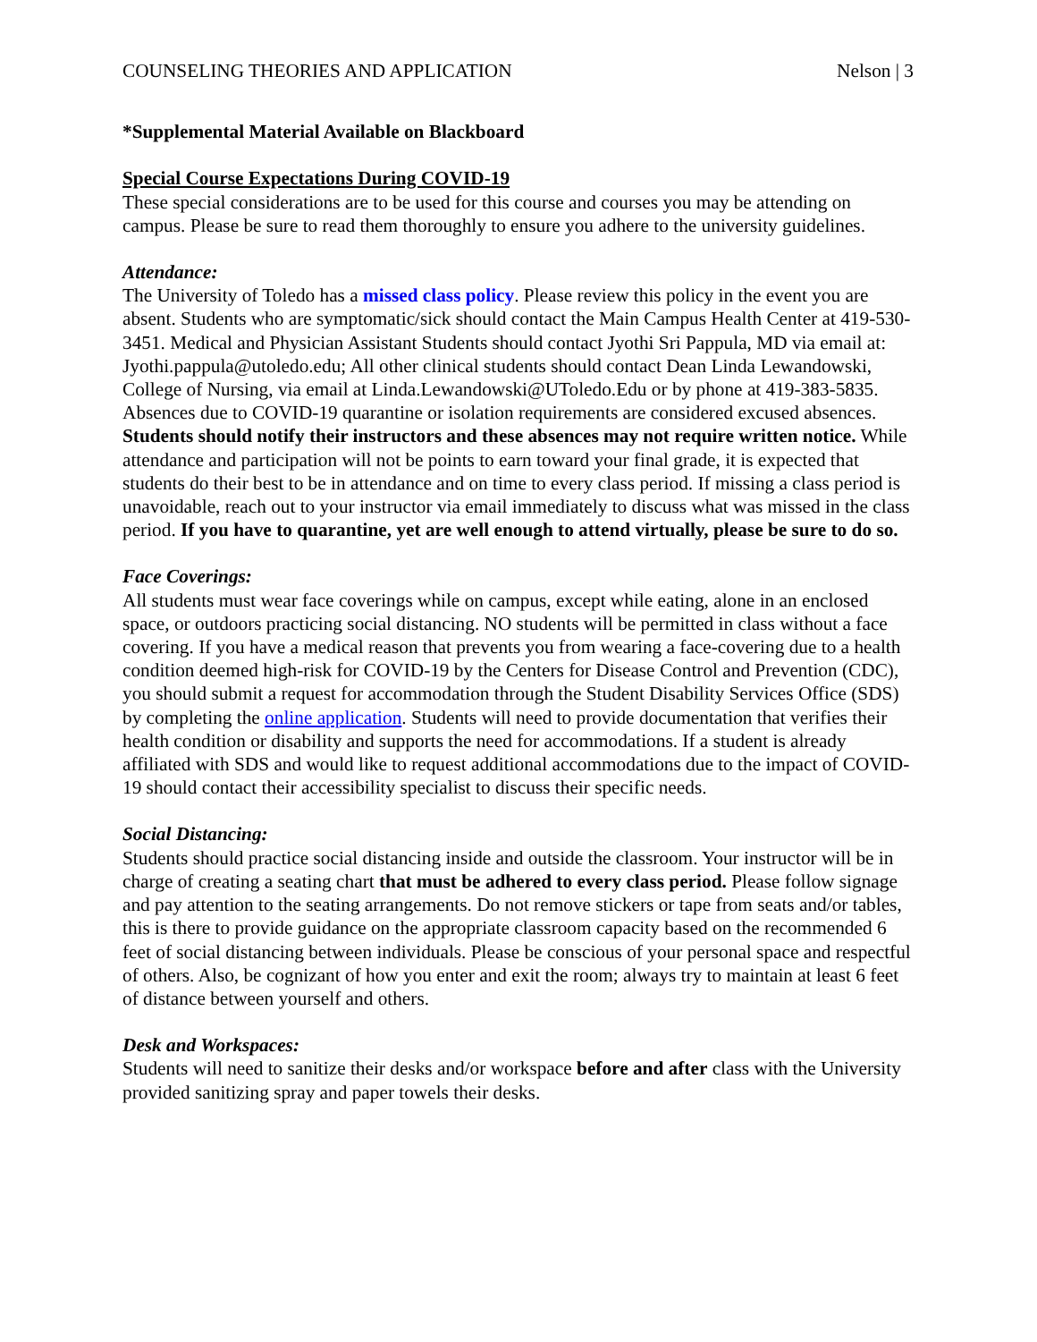COUNSELING THEORIES AND APPLICATION Nelson | 3
*Supplemental Material Available on Blackboard
Special Course Expectations During COVID-19
These special considerations are to be used for this course and courses you may be attending on campus. Please be sure to read them thoroughly to ensure you adhere to the university guidelines.
Attendance:
The University of Toledo has a missed class policy. Please review this policy in the event you are absent. Students who are symptomatic/sick should contact the Main Campus Health Center at 419-530-3451. Medical and Physician Assistant Students should contact Jyothi Sri Pappula, MD via email at: Jyothi.pappula@utoledo.edu; All other clinical students should contact Dean Linda Lewandowski, College of Nursing, via email at Linda.Lewandowski@UToledo.Edu or by phone at 419-383-5835. Absences due to COVID-19 quarantine or isolation requirements are considered excused absences. Students should notify their instructors and these absences may not require written notice. While attendance and participation will not be points to earn toward your final grade, it is expected that students do their best to be in attendance and on time to every class period. If missing a class period is unavoidable, reach out to your instructor via email immediately to discuss what was missed in the class period. If you have to quarantine, yet are well enough to attend virtually, please be sure to do so.
Face Coverings:
All students must wear face coverings while on campus, except while eating, alone in an enclosed space, or outdoors practicing social distancing. NO students will be permitted in class without a face covering. If you have a medical reason that prevents you from wearing a face-covering due to a health condition deemed high-risk for COVID-19 by the Centers for Disease Control and Prevention (CDC), you should submit a request for accommodation through the Student Disability Services Office (SDS) by completing the online application. Students will need to provide documentation that verifies their health condition or disability and supports the need for accommodations. If a student is already affiliated with SDS and would like to request additional accommodations due to the impact of COVID-19 should contact their accessibility specialist to discuss their specific needs.
Social Distancing:
Students should practice social distancing inside and outside the classroom. Your instructor will be in charge of creating a seating chart that must be adhered to every class period. Please follow signage and pay attention to the seating arrangements. Do not remove stickers or tape from seats and/or tables, this is there to provide guidance on the appropriate classroom capacity based on the recommended 6 feet of social distancing between individuals. Please be conscious of your personal space and respectful of others. Also, be cognizant of how you enter and exit the room; always try to maintain at least 6 feet of distance between yourself and others.
Desk and Workspaces:
Students will need to sanitize their desks and/or workspace before and after class with the University provided sanitizing spray and paper towels their desks.